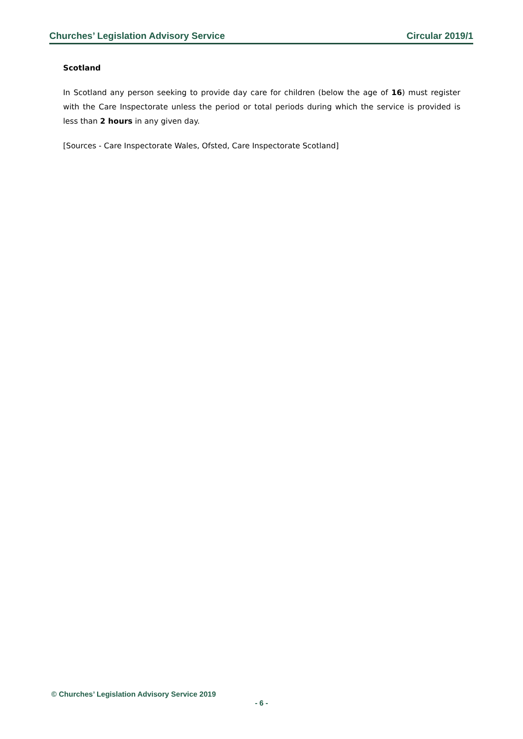Churches’ Legislation Advisory Service Circular 2019/1
Scotland
In Scotland any person seeking to provide day care for children (below the age of 16) must register with the Care Inspectorate unless the period or total periods during which the service is provided is less than 2 hours in any given day.
[Sources - Care Inspectorate Wales, Ofsted, Care Inspectorate Scotland]
© Churches’ Legislation Advisory Service 2019
- 6 -